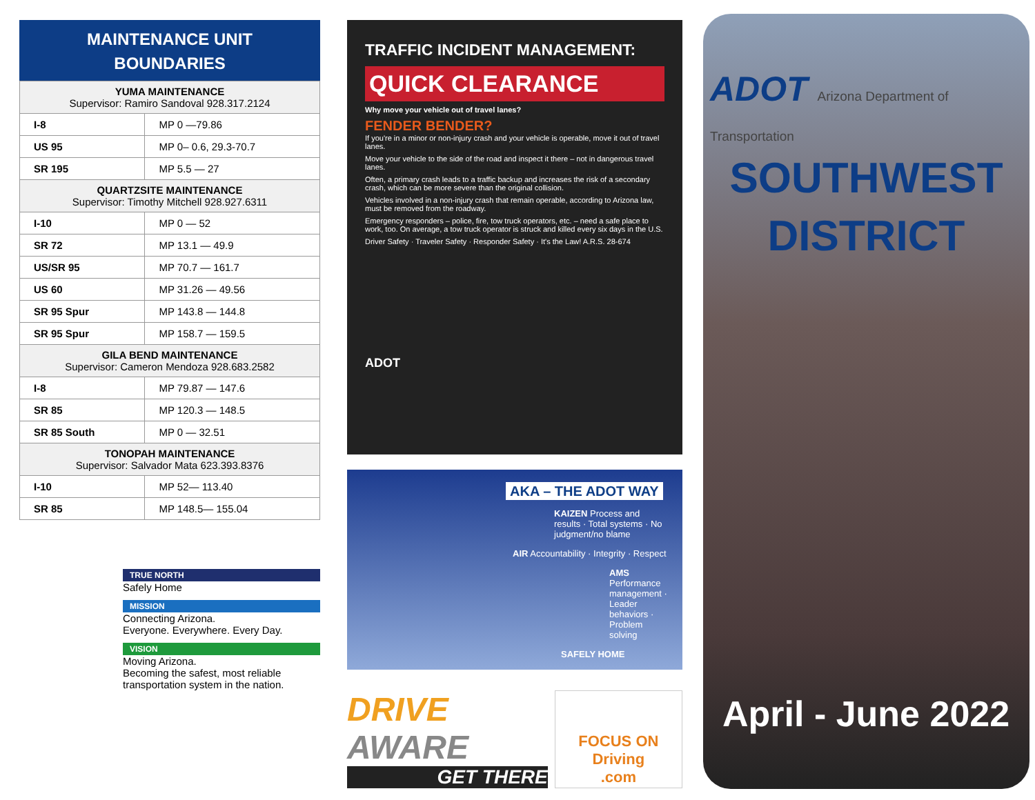MAINTENANCE UNIT
BOUNDARIES
| YUMA MAINTENANCE Supervisor: Ramiro Sandoval 928.317.2124 | |
| I-8 | MP 0 —79.86 |
| US 95 | MP 0– 0.6, 29.3-70.7 |
| SR 195 | MP 5.5 — 27 |
| QUARTZSITE MAINTENANCE Supervisor: Timothy Mitchell 928.927.6311 | |
| I-10 | MP 0 — 52 |
| SR 72 | MP 13.1 — 49.9 |
| US/SR 95 | MP 70.7 — 161.7 |
| US 60 | MP 31.26 — 49.56 |
| SR 95 Spur | MP 143.8 — 144.8 |
| SR 95 Spur | MP 158.7 — 159.5 |
| GILA BEND MAINTENANCE Supervisor: Cameron Mendoza 928.683.2582 | |
| I-8 | MP 79.87 — 147.6 |
| SR 85 | MP 120.3 — 148.5 |
| SR 85 South | MP 0 — 32.51 |
| TONOPAH MAINTENANCE Supervisor: Salvador Mata 623.393.8376 | |
| I-10 | MP 52— 113.40 |
| SR 85 | MP 148.5— 155.04 |
TRUE NORTH
Safely Home
MISSION
Connecting Arizona.
Everyone. Everywhere. Every Day.
VISION
Moving Arizona.
Becoming the safest, most reliable transportation system in the nation.
TRAFFIC INCIDENT MANAGEMENT:
QUICK CLEARANCE
Why move your vehicle out of travel lanes?
FENDER BENDER?
If you're in a minor or non-injury crash and your vehicle is operable, move it out of travel lanes.
Move your vehicle to the side of the road and inspect it there – not in dangerous travel lanes.
Often, a primary crash leads to a traffic backup and increases the risk of a secondary crash, which can be more severe than the original collision.
Vehicles involved in a non-injury crash that remain operable, according to Arizona law, must be removed from the roadway.
Emergency responders – police, fire, tow truck operators, etc. – need a safe place to work, too. On average, a tow truck operator is struck and killed every six days in the U.S.
Driver Safety · Traveler Safety · Responder Safety · It's the Law! A.R.S. 28-674
ADOT
AKA – THE ADOT WAY
KAIZEN Process and results · Total systems · No judgment/no blame
AIR Accountability · Integrity · Respect
AMS Performance management · Leader behaviors · Problem solving
SAFELY HOME
DRIVE AWARE
GET THERE
FOCUS ON
Driving
.com
ADOT Arizona Department of Transportation
SOUTHWEST
DISTRICT
April - June 2022